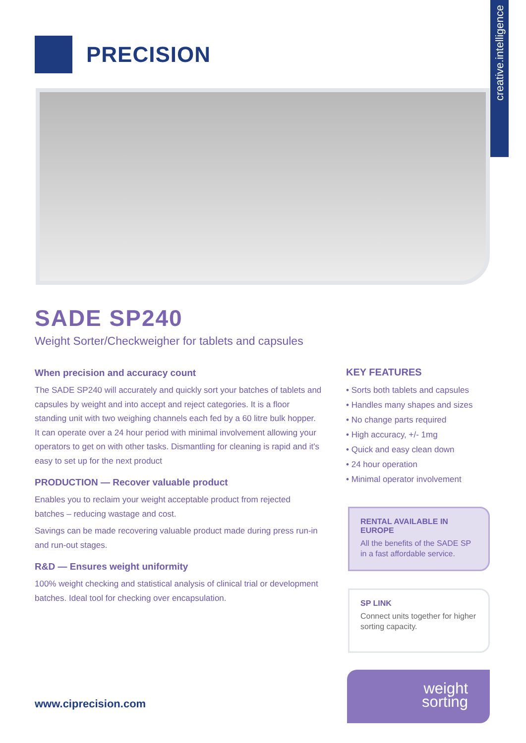creative.intelligence
PRECISION
SADE SP240
Weight Sorter/Checkweigher for tablets and capsules
When precision and accuracy count
The SADE SP240 will accurately and quickly sort your batches of tablets and capsules by weight and into accept and reject categories. It is a floor standing unit with two weighing channels each fed by a 60 litre bulk hopper. It can operate over a 24 hour period with minimal involvement allowing your operators to get on with other tasks. Dismantling for cleaning is rapid and it's easy to set up for the next product
PRODUCTION — Recover valuable product
Enables you to reclaim your weight acceptable product from rejected batches – reducing wastage and cost.
Savings can be made recovering valuable product made during press run-in and run-out stages.
R&D — Ensures weight uniformity
100% weight checking and statistical analysis of clinical trial or development batches. Ideal tool for checking over encapsulation.
KEY FEATURES
• Sorts both tablets and capsules
• Handles many shapes and sizes
• No change parts required
• High accuracy, +/- 1mg
• Quick and easy clean down
• 24 hour operation
• Minimal operator involvement
RENTAL AVAILABLE IN EUROPE
All the benefits of the SADE SP in a fast affordable service.
SP LINK
Connect units together for higher sorting capacity.
weight
sorting
www.ciprecision.com